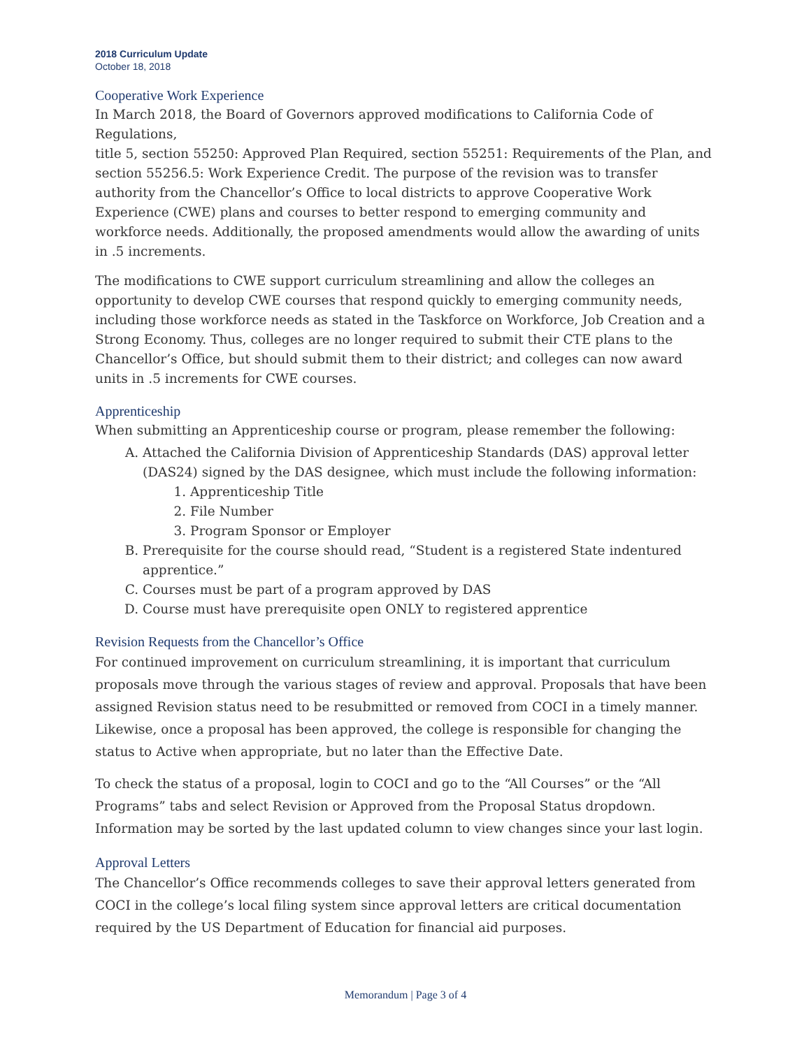2018 Curriculum Update
October 18, 2018
Cooperative Work Experience
In March 2018, the Board of Governors approved modifications to California Code of Regulations,
title 5, section 55250: Approved Plan Required, section 55251: Requirements of the Plan, and section 55256.5: Work Experience Credit. The purpose of the revision was to transfer authority from the Chancellor’s Office to local districts to approve Cooperative Work Experience (CWE) plans and courses to better respond to emerging community and workforce needs. Additionally, the proposed amendments would allow the awarding of units in .5 increments.
The modifications to CWE support curriculum streamlining and allow the colleges an opportunity to develop CWE courses that respond quickly to emerging community needs, including those workforce needs as stated in the Taskforce on Workforce, Job Creation and a Strong Economy. Thus, colleges are no longer required to submit their CTE plans to the Chancellor’s Office, but should submit them to their district; and colleges can now award units in .5 increments for CWE courses.
Apprenticeship
When submitting an Apprenticeship course or program, please remember the following:
A. Attached the California Division of Apprenticeship Standards (DAS) approval letter (DAS24) signed by the DAS designee, which must include the following information:
1. Apprenticeship Title
2. File Number
3. Program Sponsor or Employer
B. Prerequisite for the course should read, “Student is a registered State indentured apprentice.”
C. Courses must be part of a program approved by DAS
D. Course must have prerequisite open ONLY to registered apprentice
Revision Requests from the Chancellor’s Office
For continued improvement on curriculum streamlining, it is important that curriculum proposals move through the various stages of review and approval. Proposals that have been assigned Revision status need to be resubmitted or removed from COCI in a timely manner. Likewise, once a proposal has been approved, the college is responsible for changing the status to Active when appropriate, but no later than the Effective Date.
To check the status of a proposal, login to COCI and go to the “All Courses” or the “All Programs” tabs and select Revision or Approved from the Proposal Status dropdown. Information may be sorted by the last updated column to view changes since your last login.
Approval Letters
The Chancellor’s Office recommends colleges to save their approval letters generated from COCI in the college’s local filing system since approval letters are critical documentation required by the US Department of Education for financial aid purposes.
Memorandum | Page 3 of 4